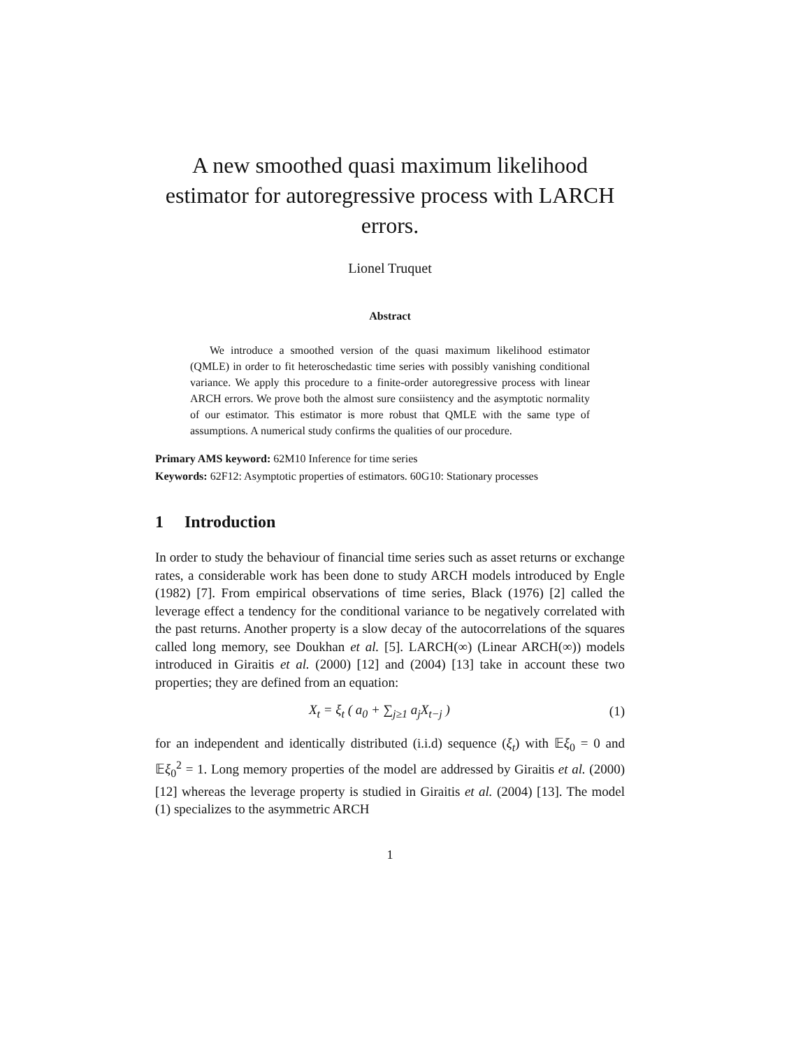A new smoothed quasi maximum likelihood estimator for autoregressive process with LARCH errors.
Lionel Truquet
Abstract
We introduce a smoothed version of the quasi maximum likelihood estimator (QMLE) in order to fit heteroschedastic time series with possibly vanishing conditional variance. We apply this procedure to a finite-order autoregressive process with linear ARCH errors. We prove both the almost sure consiistency and the asymptotic normality of our estimator. This estimator is more robust that QMLE with the same type of assumptions. A numerical study confirms the qualities of our procedure.
Primary AMS keyword: 62M10 Inference for time series
Keywords: 62F12: Asymptotic properties of estimators. 60G10: Stationary processes
1 Introduction
In order to study the behaviour of financial time series such as asset returns or exchange rates, a considerable work has been done to study ARCH models introduced by Engle (1982) [7]. From empirical observations of time series, Black (1976) [2] called the leverage effect a tendency for the conditional variance to be negatively correlated with the past returns. Another property is a slow decay of the autocorrelations of the squares called long memory, see Doukhan et al. [5]. LARCH(∞) (Linear ARCH(∞)) models introduced in Giraitis et al. (2000) [12] and (2004) [13] take in account these two properties; they are defined from an equation:
X<sub>t</sub> = ξ<sub>t</sub> ( a<sub>0</sub> + ∑<sub>j≥1</sub> a<sub>j</sub>X<sub>t−j</sub> ) (1)
for an independent and identically distributed (i.i.d) sequence (ξ<sub>t</sub>) with 𝔼ξ<sub>0</sub> = 0 and 𝔼ξ<sub>0</sub><sup>2</sup> = 1. Long memory properties of the model are addressed by Giraitis et al. (2000) [12] whereas the leverage property is studied in Giraitis et al. (2004) [13]. The model (1) specializes to the asymmetric ARCH
1